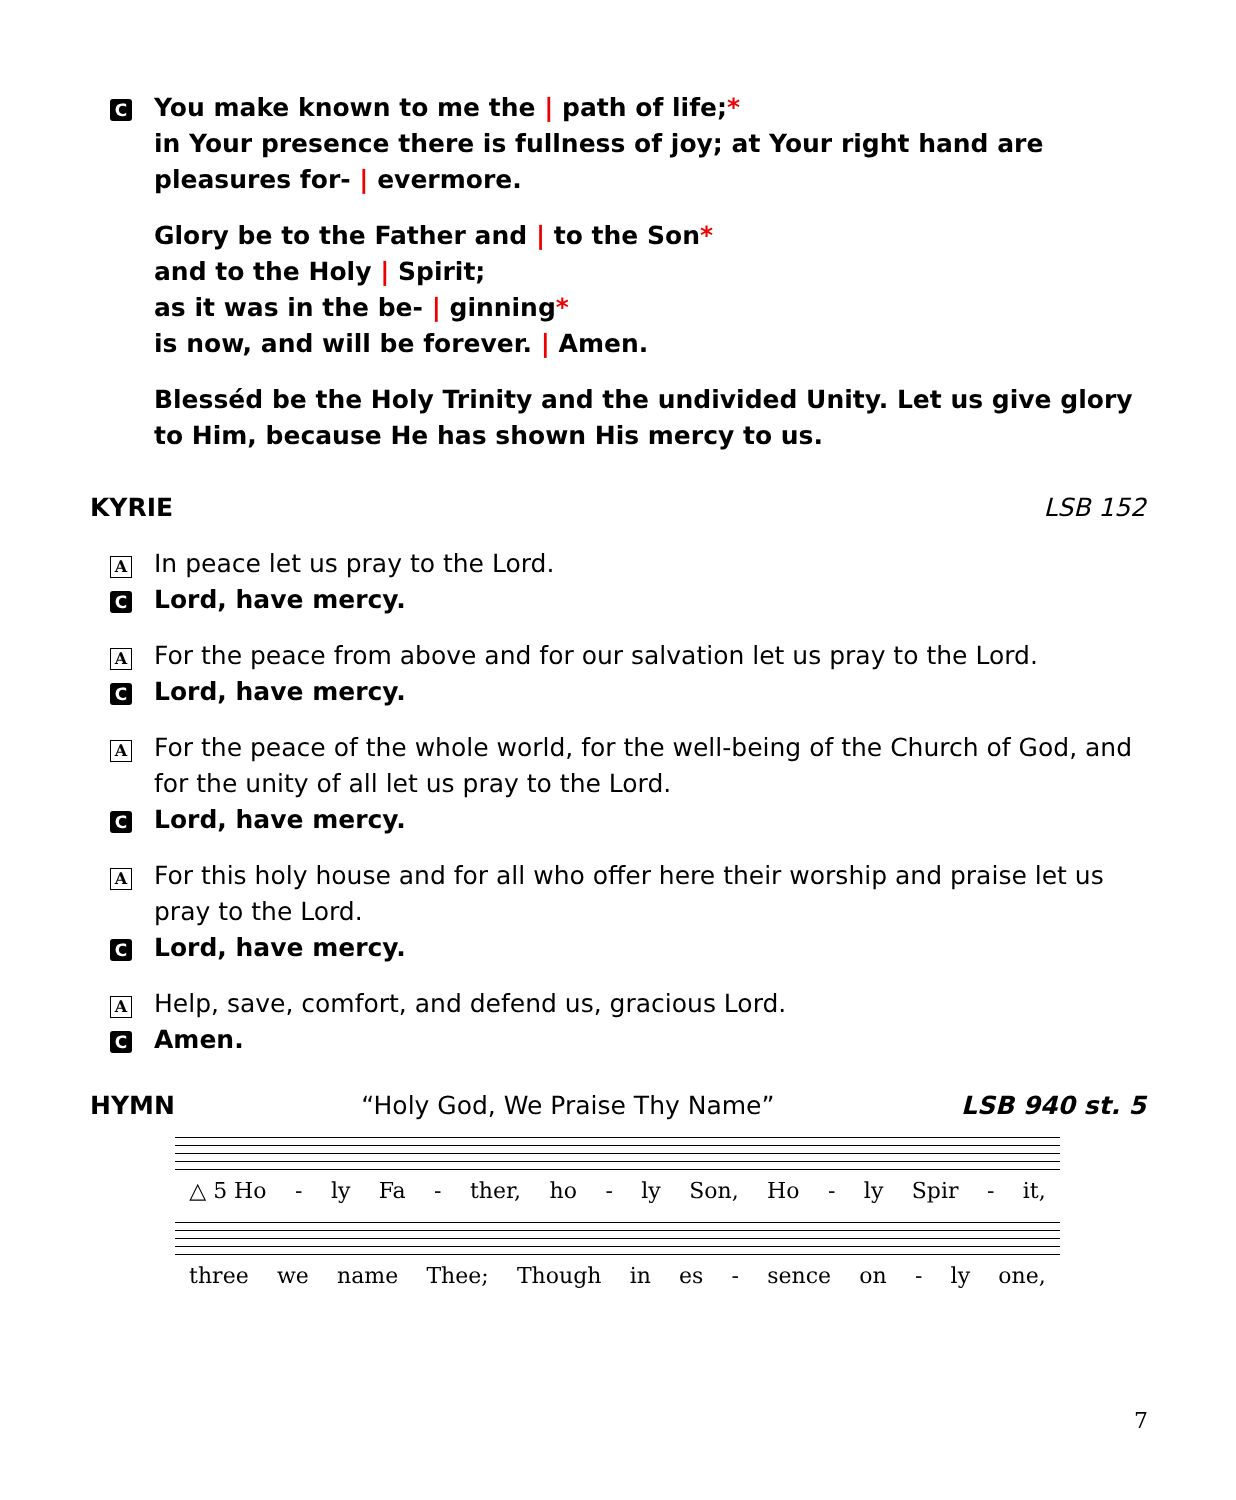C
You make known to me the | path of life;*
in Your presence there is fullness of joy; at Your right hand are pleasures for- | evermore.
Glory be to the Father and | to the Son*
and to the Holy | Spirit;
as it was in the be- | ginning*
is now, and will be forever. | Amen.
Blesséd be the Holy Trinity and the undivided Unity. Let us give glory to Him, because He has shown His mercy to us.
KYRIE LSB 152
A
In peace let us pray to the Lord.
C
Lord, have mercy.
A
For the peace from above and for our salvation let us pray to the Lord.
C
Lord, have mercy.
A
For the peace of the whole world, for the well-being of the Church of God, and for the unity of all let us pray to the Lord.
C
Lord, have mercy.
A
For this holy house and for all who offer here their worship and praise let us pray to the Lord.
C
Lord, have mercy.
A
Help, save, comfort, and defend us, gracious Lord.
C
Amen.
HYMN “Holy God, We Praise Thy Name” LSB 940 st. 5
△ 5 Ho - ly Fa - ther, ho - ly Son, Ho - ly Spir - it,
three we name Thee; Though in es - sence on - ly one,
7